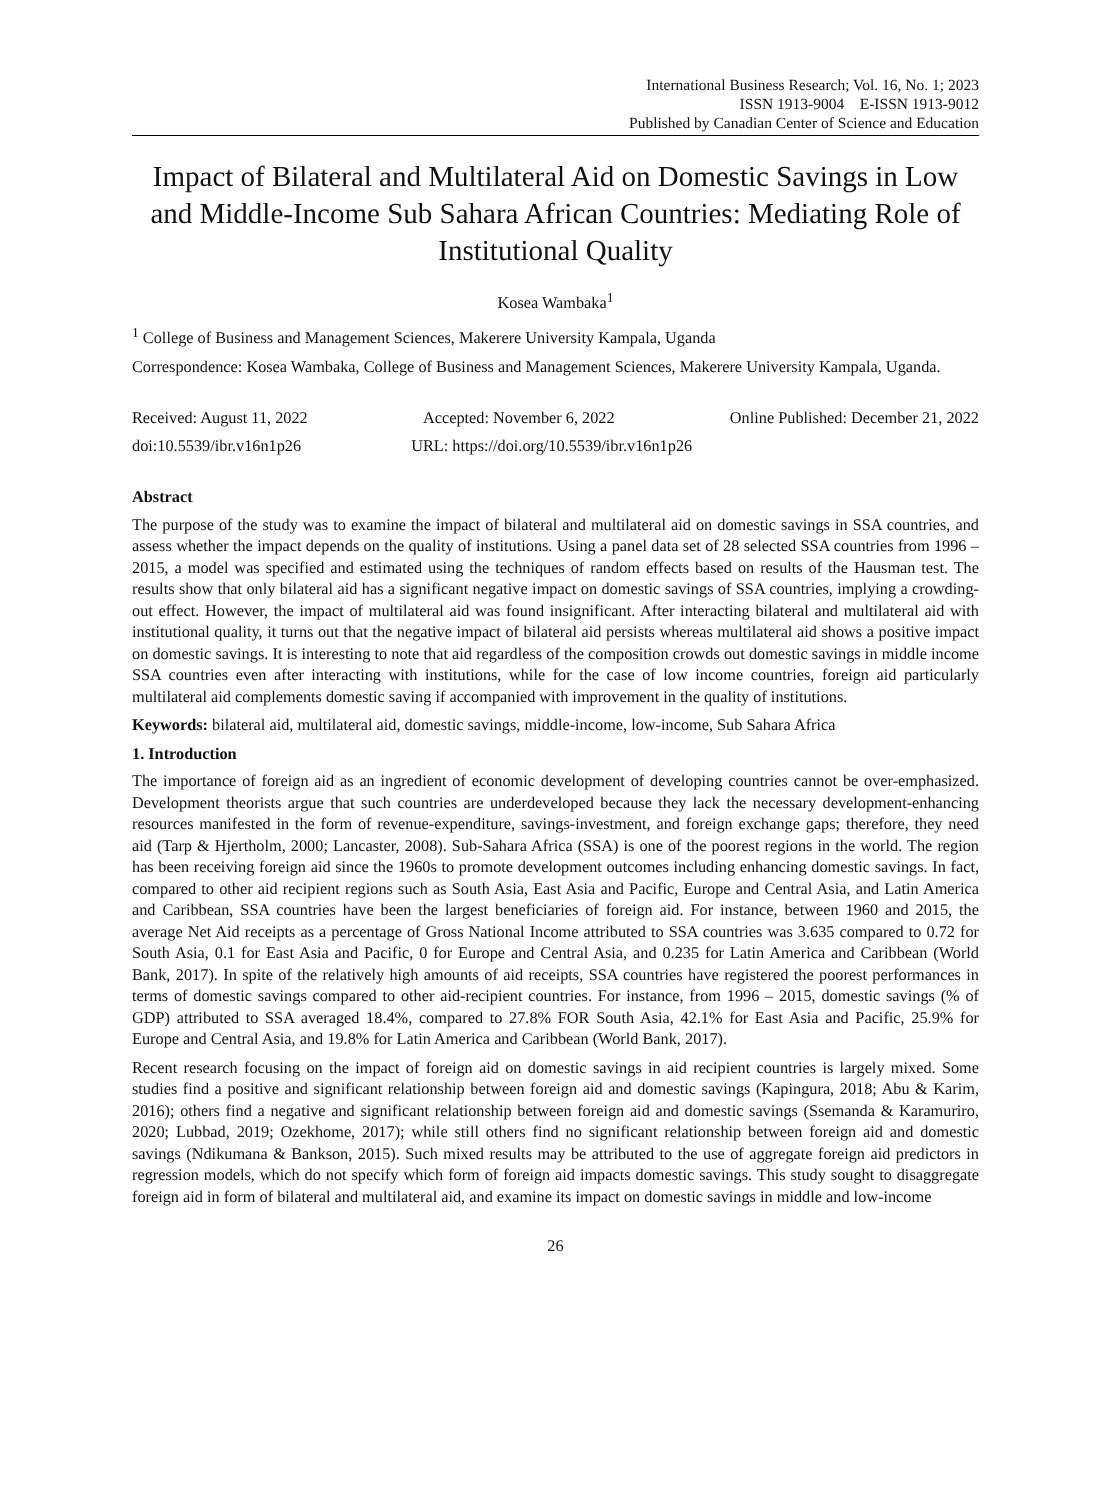International Business Research; Vol. 16, No. 1; 2023
ISSN 1913-9004 E-ISSN 1913-9012
Published by Canadian Center of Science and Education
Impact of Bilateral and Multilateral Aid on Domestic Savings in Low and Middle-Income Sub Sahara African Countries: Mediating Role of Institutional Quality
Kosea Wambaka<sup>1</sup>
<sup>1</sup> College of Business and Management Sciences, Makerere University Kampala, Uganda
Correspondence: Kosea Wambaka, College of Business and Management Sciences, Makerere University Kampala, Uganda.
Received: August 11, 2022 Accepted: November 6, 2022 Online Published: December 21, 2022
doi:10.5539/ibr.v16n1p26 URL: https://doi.org/10.5539/ibr.v16n1p26
Abstract
The purpose of the study was to examine the impact of bilateral and multilateral aid on domestic savings in SSA countries, and assess whether the impact depends on the quality of institutions. Using a panel data set of 28 selected SSA countries from 1996 – 2015, a model was specified and estimated using the techniques of random effects based on results of the Hausman test. The results show that only bilateral aid has a significant negative impact on domestic savings of SSA countries, implying a crowding-out effect. However, the impact of multilateral aid was found insignificant. After interacting bilateral and multilateral aid with institutional quality, it turns out that the negative impact of bilateral aid persists whereas multilateral aid shows a positive impact on domestic savings. It is interesting to note that aid regardless of the composition crowds out domestic savings in middle income SSA countries even after interacting with institutions, while for the case of low income countries, foreign aid particularly multilateral aid complements domestic saving if accompanied with improvement in the quality of institutions.
Keywords: bilateral aid, multilateral aid, domestic savings, middle-income, low-income, Sub Sahara Africa
1. Introduction
The importance of foreign aid as an ingredient of economic development of developing countries cannot be over-emphasized. Development theorists argue that such countries are underdeveloped because they lack the necessary development-enhancing resources manifested in the form of revenue-expenditure, savings-investment, and foreign exchange gaps; therefore, they need aid (Tarp & Hjertholm, 2000; Lancaster, 2008). Sub-Sahara Africa (SSA) is one of the poorest regions in the world. The region has been receiving foreign aid since the 1960s to promote development outcomes including enhancing domestic savings. In fact, compared to other aid recipient regions such as South Asia, East Asia and Pacific, Europe and Central Asia, and Latin America and Caribbean, SSA countries have been the largest beneficiaries of foreign aid. For instance, between 1960 and 2015, the average Net Aid receipts as a percentage of Gross National Income attributed to SSA countries was 3.635 compared to 0.72 for South Asia, 0.1 for East Asia and Pacific, 0 for Europe and Central Asia, and 0.235 for Latin America and Caribbean (World Bank, 2017). In spite of the relatively high amounts of aid receipts, SSA countries have registered the poorest performances in terms of domestic savings compared to other aid-recipient countries. For instance, from 1996 – 2015, domestic savings (% of GDP) attributed to SSA averaged 18.4%, compared to 27.8% FOR South Asia, 42.1% for East Asia and Pacific, 25.9% for Europe and Central Asia, and 19.8% for Latin America and Caribbean (World Bank, 2017).
Recent research focusing on the impact of foreign aid on domestic savings in aid recipient countries is largely mixed. Some studies find a positive and significant relationship between foreign aid and domestic savings (Kapingura, 2018; Abu & Karim, 2016); others find a negative and significant relationship between foreign aid and domestic savings (Ssemanda & Karamuriro, 2020; Lubbad, 2019; Ozekhome, 2017); while still others find no significant relationship between foreign aid and domestic savings (Ndikumana & Bankson, 2015). Such mixed results may be attributed to the use of aggregate foreign aid predictors in regression models, which do not specify which form of foreign aid impacts domestic savings. This study sought to disaggregate foreign aid in form of bilateral and multilateral aid, and examine its impact on domestic savings in middle and low-income
26